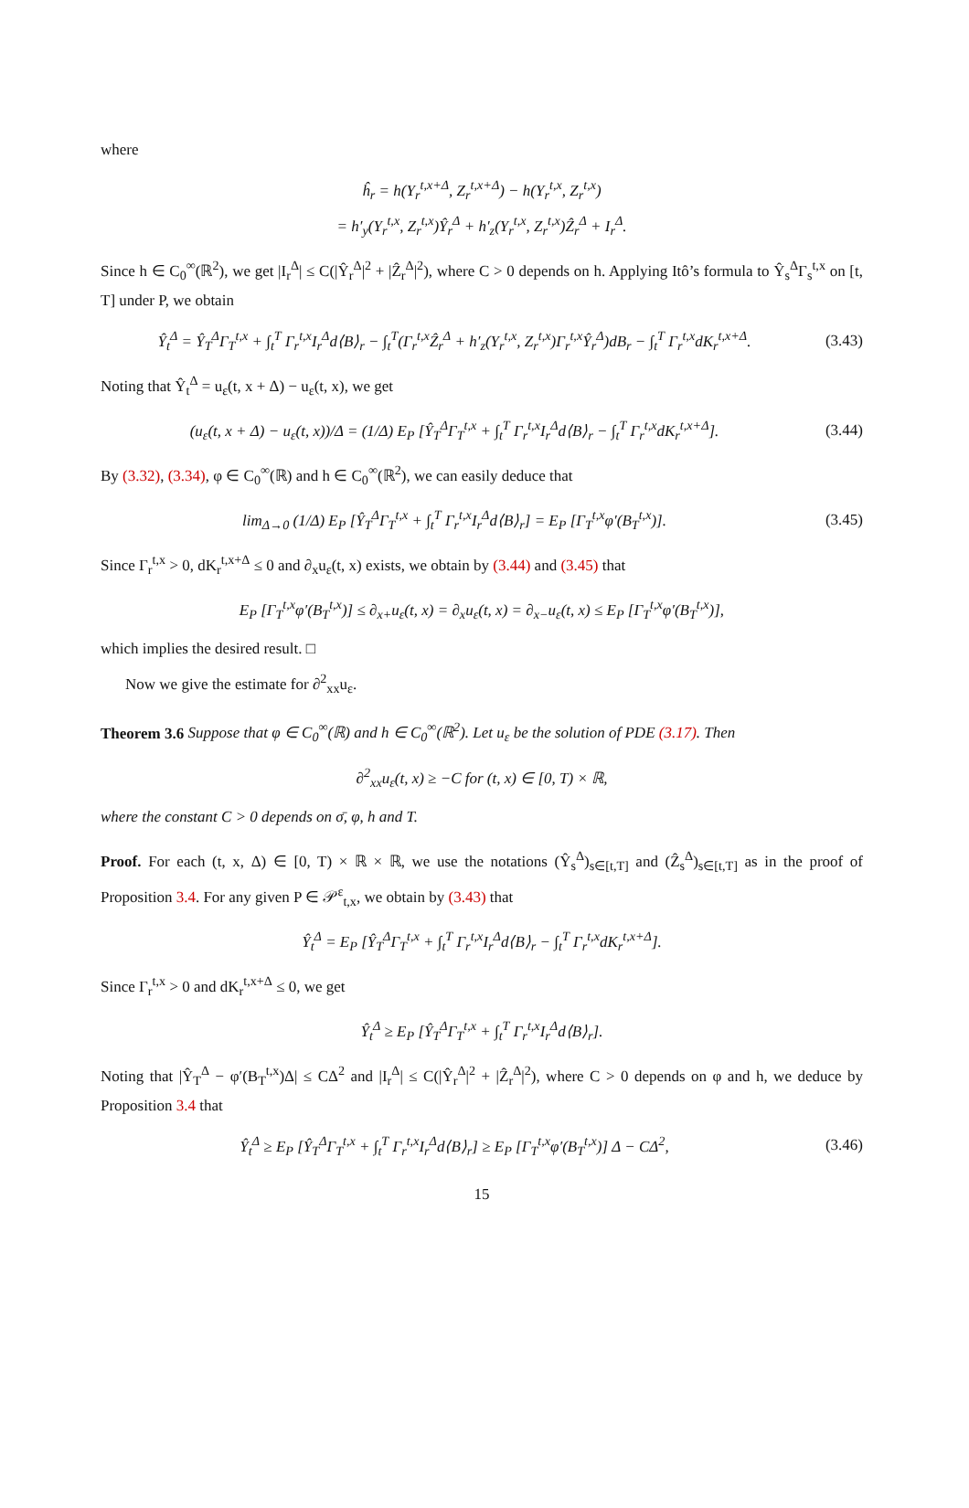where
ĥ<sub>r</sub> = h(Y<sub>r</sub><sup>t,x+Δ</sup>, Z<sub>r</sub><sup>t,x+Δ</sup>) − h(Y<sub>r</sub><sup>t,x</sup>, Z<sub>r</sub><sup>t,x</sup>)
= h′<sub>y</sub>(Y<sub>r</sub><sup>t,x</sup>, Z<sub>r</sub><sup>t,x</sup>)Ŷ<sub>r</sub><sup>Δ</sup> + h′<sub>z</sub>(Y<sub>r</sub><sup>t,x</sup>, Z<sub>r</sub><sup>t,x</sup>)Ẑ<sub>r</sub><sup>Δ</sup> + I<sub>r</sub><sup>Δ</sup>.
Since h ∈ C<sub>0</sub><sup>∞</sup>(ℝ<sup>2</sup>), we get |I<sub>r</sub><sup>Δ</sup>| ≤ C(|Ŷ<sub>r</sub><sup>Δ</sup>|<sup>2</sup> + |Ẑ<sub>r</sub><sup>Δ</sup>|<sup>2</sup>), where C > 0 depends on h. Applying Itô’s formula to Ŷ<sub>s</sub><sup>Δ</sup>Γ<sub>s</sub><sup>t,x</sup> on [t, T] under P, we obtain
Ŷ<sub>t</sub><sup>Δ</sup> = Ŷ<sub>T</sub><sup>Δ</sup>Γ<sub>T</sub><sup>t,x</sup> + ∫<sub>t</sub><sup>T</sup> Γ<sub>r</sub><sup>t,x</sup>I<sub>r</sub><sup>Δ</sup>d⟨B⟩<sub>r</sub> − ∫<sub>t</sub><sup>T</sup>(Γ<sub>r</sub><sup>t,x</sup>Ẑ<sub>r</sub><sup>Δ</sup> + h′<sub>z</sub>(Y<sub>r</sub><sup>t,x</sup>, Z<sub>r</sub><sup>t,x</sup>)Γ<sub>r</sub><sup>t,x</sup>Ŷ<sub>r</sub><sup>Δ</sup>)dB<sub>r</sub> − ∫<sub>t</sub><sup>T</sup> Γ<sub>r</sub><sup>t,x</sup>dK<sub>r</sub><sup>t,x+Δ</sup>.
(3.43)
Noting that Ŷ<sub>t</sub><sup>Δ</sup> = u<sub>ε</sub>(t, x + Δ) − u<sub>ε</sub>(t, x), we get
(u<sub>ε</sub>(t, x + Δ) − u<sub>ε</sub>(t, x))/Δ = (1/Δ) E<sub>P</sub> [Ŷ<sub>T</sub><sup>Δ</sup>Γ<sub>T</sub><sup>t,x</sup> + ∫<sub>t</sub><sup>T</sup> Γ<sub>r</sub><sup>t,x</sup>I<sub>r</sub><sup>Δ</sup>d⟨B⟩<sub>r</sub> − ∫<sub>t</sub><sup>T</sup> Γ<sub>r</sub><sup>t,x</sup>dK<sub>r</sub><sup>t,x+Δ</sup>].
(3.44)
By (3.32), (3.34), φ ∈ C<sub>0</sub><sup>∞</sup>(ℝ) and h ∈ C<sub>0</sub><sup>∞</sup>(ℝ<sup>2</sup>), we can easily deduce that
lim<sub>Δ→0</sub> (1/Δ) E<sub>P</sub> [Ŷ<sub>T</sub><sup>Δ</sup>Γ<sub>T</sub><sup>t,x</sup> + ∫<sub>t</sub><sup>T</sup> Γ<sub>r</sub><sup>t,x</sup>I<sub>r</sub><sup>Δ</sup>d⟨B⟩<sub>r</sub>] = E<sub>P</sub> [Γ<sub>T</sub><sup>t,x</sup>φ′(B<sub>T</sub><sup>t,x</sup>)].
(3.45)
Since Γ<sub>r</sub><sup>t,x</sup> > 0, dK<sub>r</sub><sup>t,x+Δ</sup> ≤ 0 and ∂<sub>x</sub>u<sub>ε</sub>(t, x) exists, we obtain by (3.44) and (3.45) that
E<sub>P</sub> [Γ<sub>T</sub><sup>t,x</sup>φ′(B<sub>T</sub><sup>t,x</sup>)] ≤ ∂<sub>x+</sub>u<sub>ε</sub>(t, x) = ∂<sub>x</sub>u<sub>ε</sub>(t, x) = ∂<sub>x−</sub>u<sub>ε</sub>(t, x) ≤ E<sub>P</sub> [Γ<sub>T</sub><sup>t,x</sup>φ′(B<sub>T</sub><sup>t,x</sup>)],
which implies the desired result. □
Now we give the estimate for ∂<sup>2</sup><sub>xx</sub>u<sub>ε</sub>.
Theorem 3.6 Suppose that φ ∈ C<sub>0</sub><sup>∞</sup>(ℝ) and h ∈ C<sub>0</sub><sup>∞</sup>(ℝ<sup>2</sup>). Let u<sub>ε</sub> be the solution of PDE (3.17). Then
∂<sup>2</sup><sub>xx</sub>u<sub>ε</sub>(t, x) ≥ −C for (t, x) ∈ [0, T) × ℝ,
where the constant C > 0 depends on σ̄, φ, h and T.
Proof. For each (t, x, Δ) ∈ [0, T) × ℝ × ℝ, we use the notations (Ŷ<sub>s</sub><sup>Δ</sup>)<sub>s∈[t,T]</sub> and (Ẑ<sub>s</sub><sup>Δ</sup>)<sub>s∈[t,T]</sub> as in the proof of Proposition 3.4. For any given P ∈ 𝒫<sup>ε</sup><sub>t,x</sub>, we obtain by (3.43) that
Ŷ<sub>t</sub><sup>Δ</sup> = E<sub>P</sub> [Ŷ<sub>T</sub><sup>Δ</sup>Γ<sub>T</sub><sup>t,x</sup> + ∫<sub>t</sub><sup>T</sup> Γ<sub>r</sub><sup>t,x</sup>I<sub>r</sub><sup>Δ</sup>d⟨B⟩<sub>r</sub> − ∫<sub>t</sub><sup>T</sup> Γ<sub>r</sub><sup>t,x</sup>dK<sub>r</sub><sup>t,x+Δ</sup>].
Since Γ<sub>r</sub><sup>t,x</sup> > 0 and dK<sub>r</sub><sup>t,x+Δ</sup> ≤ 0, we get
Ŷ<sub>t</sub><sup>Δ</sup> ≥ E<sub>P</sub> [Ŷ<sub>T</sub><sup>Δ</sup>Γ<sub>T</sub><sup>t,x</sup> + ∫<sub>t</sub><sup>T</sup> Γ<sub>r</sub><sup>t,x</sup>I<sub>r</sub><sup>Δ</sup>d⟨B⟩<sub>r</sub>].
Noting that |Ŷ<sub>T</sub><sup>Δ</sup> − φ′(B<sub>T</sub><sup>t,x</sup>)Δ| ≤ CΔ<sup>2</sup> and |I<sub>r</sub><sup>Δ</sup>| ≤ C(|Ŷ<sub>r</sub><sup>Δ</sup>|<sup>2</sup> + |Ẑ<sub>r</sub><sup>Δ</sup>|<sup>2</sup>), where C > 0 depends on φ and h, we deduce by Proposition 3.4 that
Ŷ<sub>t</sub><sup>Δ</sup> ≥ E<sub>P</sub> [Ŷ<sub>T</sub><sup>Δ</sup>Γ<sub>T</sub><sup>t,x</sup> + ∫<sub>t</sub><sup>T</sup> Γ<sub>r</sub><sup>t,x</sup>I<sub>r</sub><sup>Δ</sup>d⟨B⟩<sub>r</sub>] ≥ E<sub>P</sub> [Γ<sub>T</sub><sup>t,x</sup>φ′(B<sub>T</sub><sup>t,x</sup>)] Δ − CΔ<sup>2</sup>,
(3.46)
15